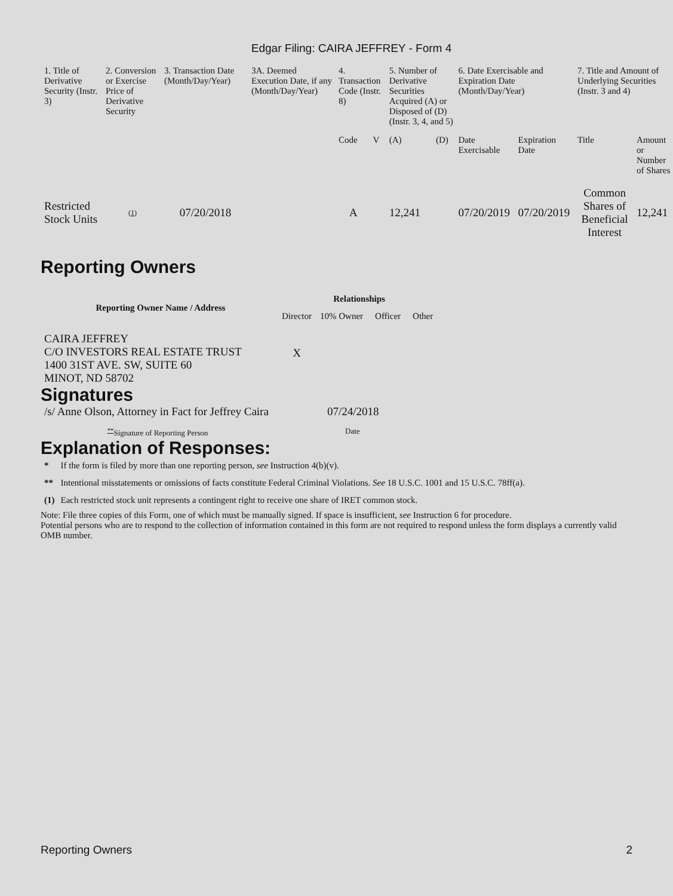Edgar Filing: CAIRA JEFFREY - Form 4
| 1. Title of Derivative Security (Instr. 3) | 2. Conversion or Exercise Price of Derivative Security | 3. Transaction Date (Month/Day/Year) | 3A. Deemed Execution Date, if any (Month/Day/Year) | 4. Transaction Code (Instr. 8) | | 5. Number of Derivative Securities Acquired (A) or Disposed of (D) (Instr. 3, 4, and 5) | | 6. Date Exercisable and Expiration Date (Month/Day/Year) | | 7. Title and Amount of Underlying Securities (Instr. 3 and 4) | |
| | | | | Code | V | (A) | (D) | Date Exercisable | Expiration Date | Title | Amount or Number of Shares |
| Restricted Stock Units | (1) | 07/20/2018 | | A | | 12,241 | | 07/20/2019 | 07/20/2019 | Common Shares of Beneficial Interest | 12,241 |
Reporting Owners
| Reporting Owner Name / Address | Relationships | | | |
| --- | --- | --- | --- | --- |
| | Director | 10% Owner | Officer | Other |
| CAIRA JEFFREY C/O INVESTORS REAL ESTATE TRUST 1400 31ST AVE. SW, SUITE 60 MINOT, ND 58702 | X | | | |
Signatures
| /s/ Anne Olson, Attorney in Fact for Jeffrey Caira | 07/24/2018 |
| <sup>**</sup> Signature of Reporting Person | Date |
Explanation of Responses:
| * | If the form is filed by more than one reporting person, see Instruction 4(b)(v). |
| ** | Intentional misstatements or omissions of facts constitute Federal Criminal Violations. See 18 U.S.C. 1001 and 15 U.S.C. 78ff(a). |
| (1) | Each restricted stock unit represents a contingent right to receive one share of IRET common stock. |
Note: File three copies of this Form, one of which must be manually signed. If space is insufficient, see Instruction 6 for procedure.
Potential persons who are to respond to the collection of information contained in this form are not required to respond unless the form displays a currently valid OMB number.
Reporting Owners 2